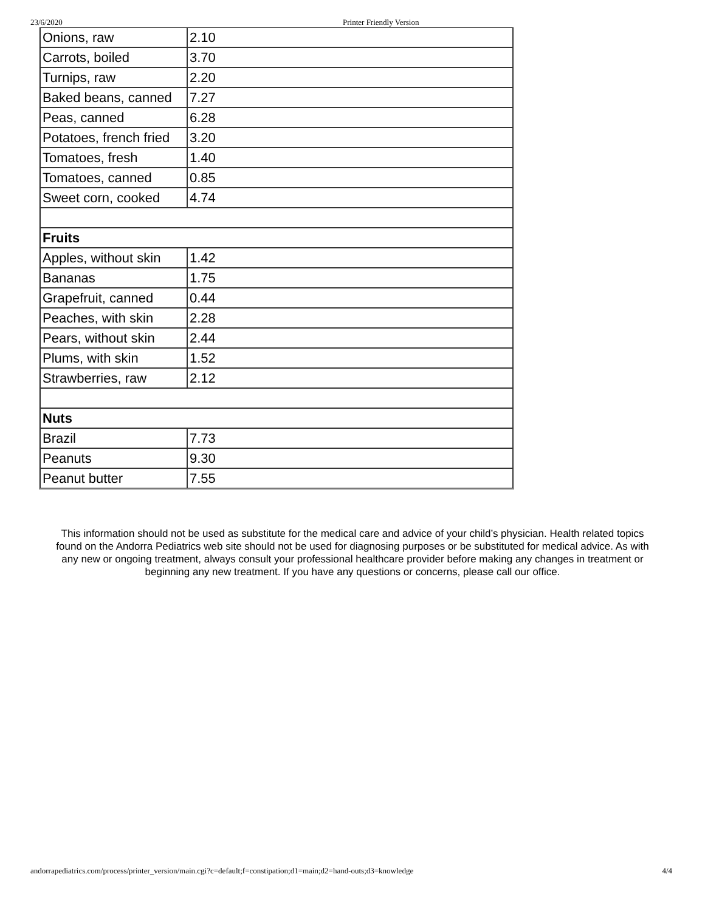23/6/2020 Printer Friendly Version
| Onions, raw | 2.10 |
| Carrots, boiled | 3.70 |
| Turnips, raw | 2.20 |
| Baked beans, canned | 7.27 |
| Peas, canned | 6.28 |
| Potatoes, french fried | 3.20 |
| Tomatoes, fresh | 1.40 |
| Tomatoes, canned | 0.85 |
| Sweet corn, cooked | 4.74 |
| Fruits | |
| Apples, without skin | 1.42 |
| Bananas | 1.75 |
| Grapefruit, canned | 0.44 |
| Peaches, with skin | 2.28 |
| Pears, without skin | 2.44 |
| Plums, with skin | 1.52 |
| Strawberries, raw | 2.12 |
| Nuts | |
| Brazil | 7.73 |
| Peanuts | 9.30 |
| Peanut butter | 7.55 |
This information should not be used as substitute for the medical care and advice of your child’s physician. Health related topics found on the Andorra Pediatrics web site should not be used for diagnosing purposes or be substituted for medical advice. As with any new or ongoing treatment, always consult your professional healthcare provider before making any changes in treatment or beginning any new treatment. If you have any questions or concerns, please call our office.
andorrapediatrics.com/process/printer_version/main.cgi?c=default;f=constipation;d1=main;d2=hand-outs;d3=knowledge 4/4